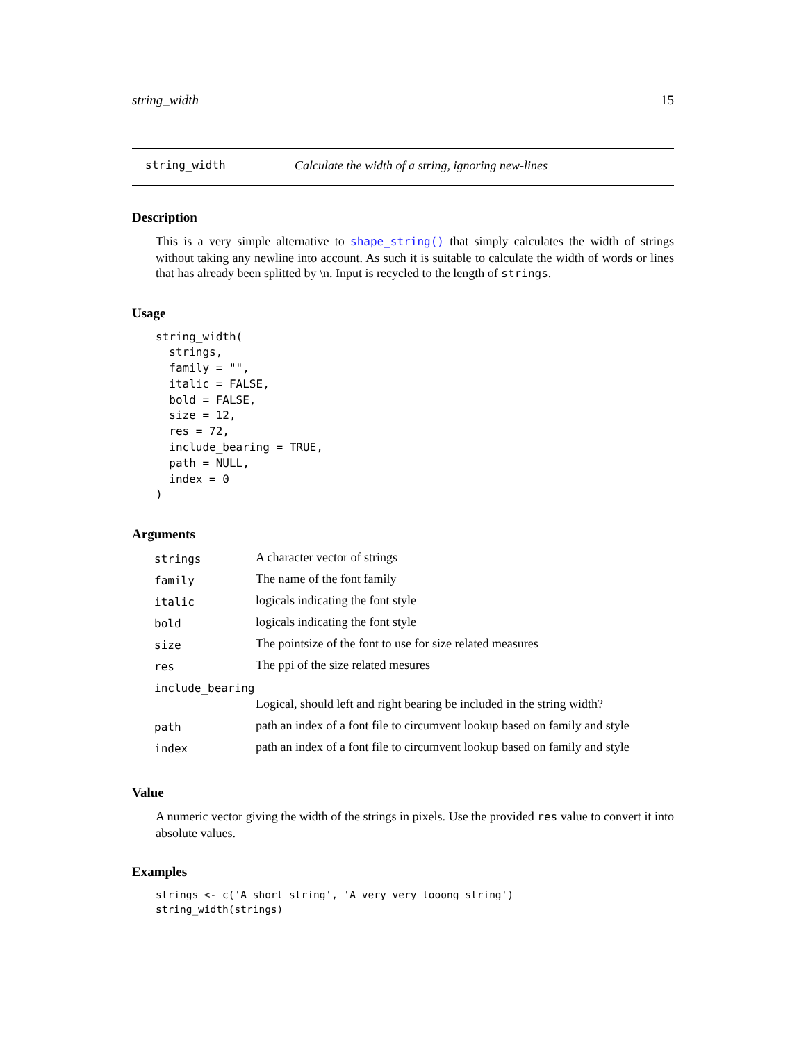string_width 15
string_width Calculate the width of a string, ignoring new-lines
Description
This is a very simple alternative to shape_string() that simply calculates the width of strings without taking any newline into account. As such it is suitable to calculate the width of words or lines that has already been splitted by \n. Input is recycled to the length of strings.
Usage
string_width(
  strings,
  family = "",
  italic = FALSE,
  bold = FALSE,
  size = 12,
  res = 72,
  include_bearing = TRUE,
  path = NULL,
  index = 0
)
Arguments
| strings | A character vector of strings |
| family | The name of the font family |
| italic | logicals indicating the font style |
| bold | logicals indicating the font style |
| size | The pointsize of the font to use for size related measures |
| res | The ppi of the size related mesures |
| include_bearing | |
| | Logical, should left and right bearing be included in the string width? |
| path | path an index of a font file to circumvent lookup based on family and style |
| index | path an index of a font file to circumvent lookup based on family and style |
Value
A numeric vector giving the width of the strings in pixels. Use the provided res value to convert it into absolute values.
Examples
strings <- c('A short string', 'A very very looong string')
string_width(strings)